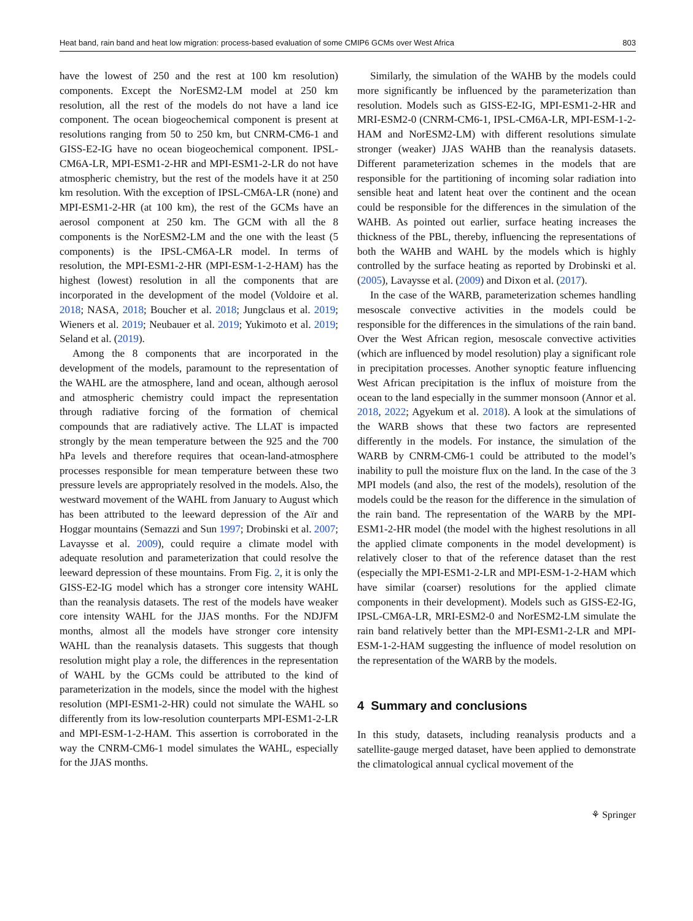Heat band, rain band and heat low migration: process-based evaluation of some CMIP6 GCMs over West Africa 803
have the lowest of 250 and the rest at 100 km resolution) components. Except the NorESM2-LM model at 250 km resolution, all the rest of the models do not have a land ice component. The ocean biogeochemical component is present at resolutions ranging from 50 to 250 km, but CNRM-CM6-1 and GISS-E2-IG have no ocean biogeochemical component. IPSL-CM6A-LR, MPI-ESM1-2-HR and MPI-ESM1-2-LR do not have atmospheric chemistry, but the rest of the models have it at 250 km resolution. With the exception of IPSL-CM6A-LR (none) and MPI-ESM1-2-HR (at 100 km), the rest of the GCMs have an aerosol component at 250 km. The GCM with all the 8 components is the NorESM2-LM and the one with the least (5 components) is the IPSL-CM6A-LR model. In terms of resolution, the MPI-ESM1-2-HR (MPI-ESM-1-2-HAM) has the highest (lowest) resolution in all the components that are incorporated in the development of the model (Voldoire et al. 2018; NASA, 2018; Boucher et al. 2018; Jungclaus et al. 2019; Wieners et al. 2019; Neubauer et al. 2019; Yukimoto et al. 2019; Seland et al. (2019).
Among the 8 components that are incorporated in the development of the models, paramount to the representation of the WAHL are the atmosphere, land and ocean, although aerosol and atmospheric chemistry could impact the representation through radiative forcing of the formation of chemical compounds that are radiatively active. The LLAT is impacted strongly by the mean temperature between the 925 and the 700 hPa levels and therefore requires that ocean-land-atmosphere processes responsible for mean temperature between these two pressure levels are appropriately resolved in the models. Also, the westward movement of the WAHL from January to August which has been attributed to the leeward depression of the Aïr and Hoggar mountains (Semazzi and Sun 1997; Drobinski et al. 2007; Lavaysse et al. 2009), could require a climate model with adequate resolution and parameterization that could resolve the leeward depression of these mountains. From Fig. 2, it is only the GISS-E2-IG model which has a stronger core intensity WAHL than the reanalysis datasets. The rest of the models have weaker core intensity WAHL for the JJAS months. For the NDJFM months, almost all the models have stronger core intensity WAHL than the reanalysis datasets. This suggests that though resolution might play a role, the differences in the representation of WAHL by the GCMs could be attributed to the kind of parameterization in the models, since the model with the highest resolution (MPI-ESM1-2-HR) could not simulate the WAHL so differently from its low-resolution counterparts MPI-ESM1-2-LR and MPI-ESM-1-2-HAM. This assertion is corroborated in the way the CNRM-CM6-1 model simulates the WAHL, especially for the JJAS months.
Similarly, the simulation of the WAHB by the models could more significantly be influenced by the parameterization than resolution. Models such as GISS-E2-IG, MPI-ESM1-2-HR and MRI-ESM2-0 (CNRM-CM6-1, IPSL-CM6A-LR, MPI-ESM-1-2-HAM and NorESM2-LM) with different resolutions simulate stronger (weaker) JJAS WAHB than the reanalysis datasets. Different parameterization schemes in the models that are responsible for the partitioning of incoming solar radiation into sensible heat and latent heat over the continent and the ocean could be responsible for the differences in the simulation of the WAHB. As pointed out earlier, surface heating increases the thickness of the PBL, thereby, influencing the representations of both the WAHB and WAHL by the models which is highly controlled by the surface heating as reported by Drobinski et al. (2005), Lavaysse et al. (2009) and Dixon et al. (2017).
In the case of the WARB, parameterization schemes handling mesoscale convective activities in the models could be responsible for the differences in the simulations of the rain band. Over the West African region, mesoscale convective activities (which are influenced by model resolution) play a significant role in precipitation processes. Another synoptic feature influencing West African precipitation is the influx of moisture from the ocean to the land especially in the summer monsoon (Annor et al. 2018, 2022; Agyekum et al. 2018). A look at the simulations of the WARB shows that these two factors are represented differently in the models. For instance, the simulation of the WARB by CNRM-CM6-1 could be attributed to the model’s inability to pull the moisture flux on the land. In the case of the 3 MPI models (and also, the rest of the models), resolution of the models could be the reason for the difference in the simulation of the rain band. The representation of the WARB by the MPI-ESM1-2-HR model (the model with the highest resolutions in all the applied climate components in the model development) is relatively closer to that of the reference dataset than the rest (especially the MPI-ESM1-2-LR and MPI-ESM-1-2-HAM which have similar (coarser) resolutions for the applied climate components in their development). Models such as GISS-E2-IG, IPSL-CM6A-LR, MRI-ESM2-0 and NorESM2-LM simulate the rain band relatively better than the MPI-ESM1-2-LR and MPI-ESM-1-2-HAM suggesting the influence of model resolution on the representation of the WARB by the models.
4 Summary and conclusions
In this study, datasets, including reanalysis products and a satellite-gauge merged dataset, have been applied to demonstrate the climatological annual cyclical movement of the
⚘ Springer